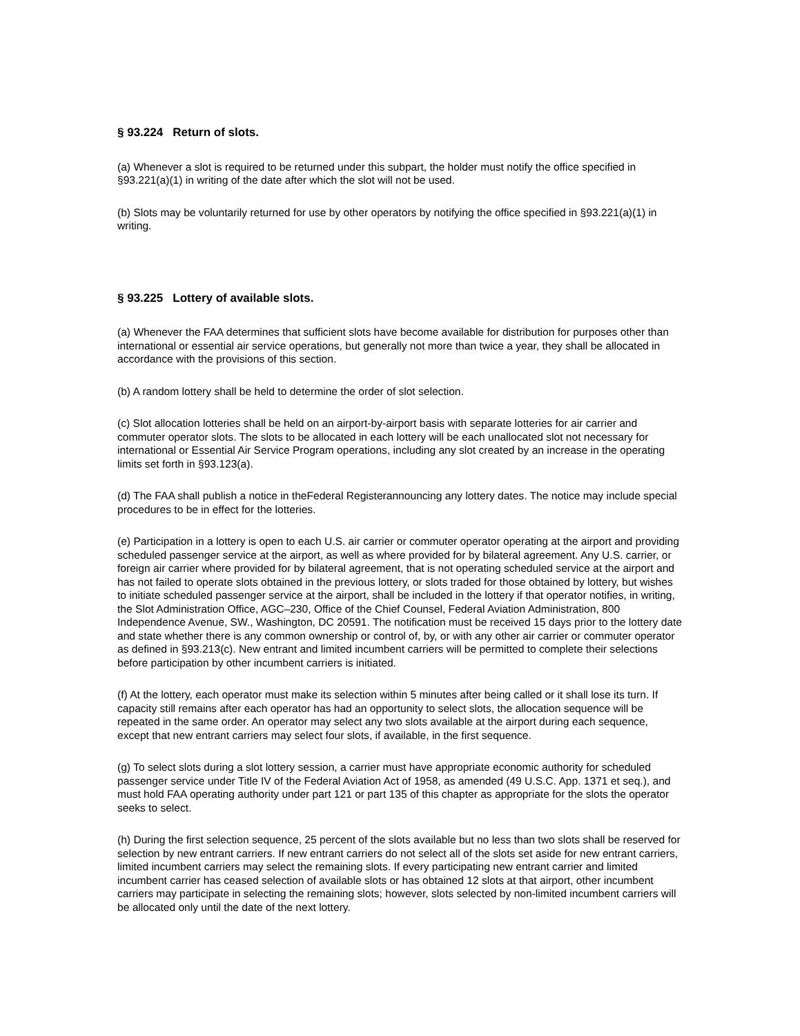§ 93.224 Return of slots.
(a) Whenever a slot is required to be returned under this subpart, the holder must notify the office specified in §93.221(a)(1) in writing of the date after which the slot will not be used.
(b) Slots may be voluntarily returned for use by other operators by notifying the office specified in §93.221(a)(1) in writing.
§ 93.225 Lottery of available slots.
(a) Whenever the FAA determines that sufficient slots have become available for distribution for purposes other than international or essential air service operations, but generally not more than twice a year, they shall be allocated in accordance with the provisions of this section.
(b) A random lottery shall be held to determine the order of slot selection.
(c) Slot allocation lotteries shall be held on an airport-by-airport basis with separate lotteries for air carrier and commuter operator slots. The slots to be allocated in each lottery will be each unallocated slot not necessary for international or Essential Air Service Program operations, including any slot created by an increase in the operating limits set forth in §93.123(a).
(d) The FAA shall publish a notice in theFederal Registerannouncing any lottery dates. The notice may include special procedures to be in effect for the lotteries.
(e) Participation in a lottery is open to each U.S. air carrier or commuter operator operating at the airport and providing scheduled passenger service at the airport, as well as where provided for by bilateral agreement. Any U.S. carrier, or foreign air carrier where provided for by bilateral agreement, that is not operating scheduled service at the airport and has not failed to operate slots obtained in the previous lottery, or slots traded for those obtained by lottery, but wishes to initiate scheduled passenger service at the airport, shall be included in the lottery if that operator notifies, in writing, the Slot Administration Office, AGC–230, Office of the Chief Counsel, Federal Aviation Administration, 800 Independence Avenue, SW., Washington, DC 20591. The notification must be received 15 days prior to the lottery date and state whether there is any common ownership or control of, by, or with any other air carrier or commuter operator as defined in §93.213(c). New entrant and limited incumbent carriers will be permitted to complete their selections before participation by other incumbent carriers is initiated.
(f) At the lottery, each operator must make its selection within 5 minutes after being called or it shall lose its turn. If capacity still remains after each operator has had an opportunity to select slots, the allocation sequence will be repeated in the same order. An operator may select any two slots available at the airport during each sequence, except that new entrant carriers may select four slots, if available, in the first sequence.
(g) To select slots during a slot lottery session, a carrier must have appropriate economic authority for scheduled passenger service under Title IV of the Federal Aviation Act of 1958, as amended (49 U.S.C. App. 1371 et seq.), and must hold FAA operating authority under part 121 or part 135 of this chapter as appropriate for the slots the operator seeks to select.
(h) During the first selection sequence, 25 percent of the slots available but no less than two slots shall be reserved for selection by new entrant carriers. If new entrant carriers do not select all of the slots set aside for new entrant carriers, limited incumbent carriers may select the remaining slots. If every participating new entrant carrier and limited incumbent carrier has ceased selection of available slots or has obtained 12 slots at that airport, other incumbent carriers may participate in selecting the remaining slots; however, slots selected by non-limited incumbent carriers will be allocated only until the date of the next lottery.